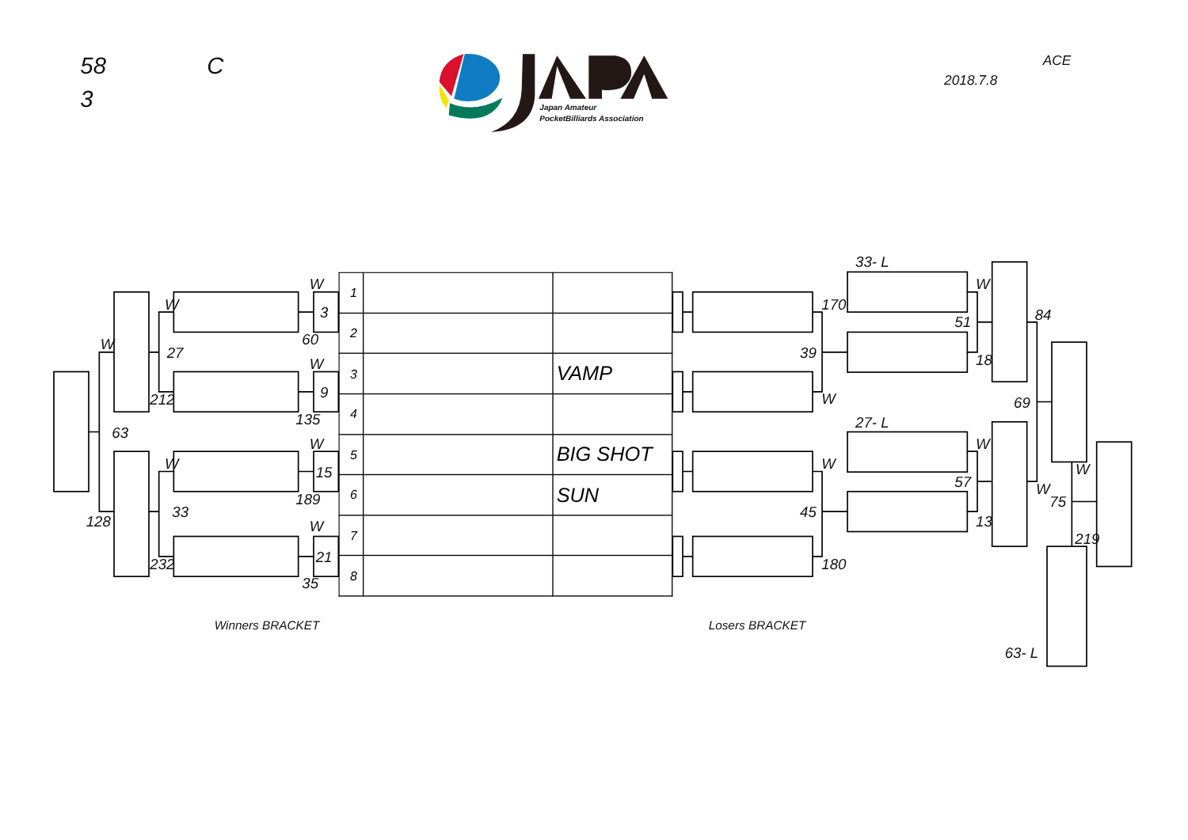58
3
C
Japan Amateur
PocketBilliards Association
2018.7.8
ACE
W
W
W
27
212
63
60
135
W
3
9
15
21
W
W
189
33
128
232
W
35
170
39
W
W
45
180
33- L
W
51
18
27- L
W
57
13
84
69
W
75
W
219
63- L
Winners BRACKET
Losers BRACKET
| 1 | | |
| 2 | | |
| 3 | | VAMP |
| 4 | | |
| 5 | | BIG SHOT |
| 6 | | SUN |
| 7 | | |
| 8 | | |